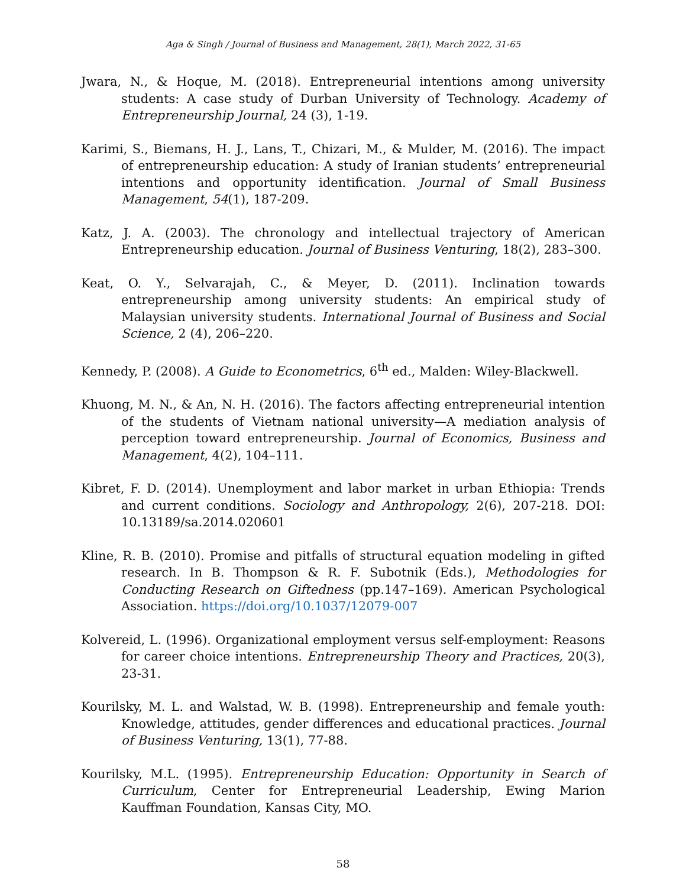Aga & Singh / Journal of Business and Management, 28(1), March 2022, 31-65
Jwara, N., & Hoque, M. (2018). Entrepreneurial intentions among university students: A case study of Durban University of Technology. Academy of Entrepreneurship Journal, 24 (3), 1-19.
Karimi, S., Biemans, H. J., Lans, T., Chizari, M., & Mulder, M. (2016). The impact of entrepreneurship education: A study of Iranian students’ entrepreneurial intentions and opportunity identification. Journal of Small Business Management, 54(1), 187-209.
Katz, J. A. (2003). The chronology and intellectual trajectory of American Entrepreneurship education. Journal of Business Venturing, 18(2), 283–300.
Keat, O. Y., Selvarajah, C., & Meyer, D. (2011). Inclination towards entrepreneurship among university students: An empirical study of Malaysian university students. International Journal of Business and Social Science, 2 (4), 206–220.
Kennedy, P. (2008). A Guide to Econometrics, 6<sup>th</sup> ed., Malden: Wiley-Blackwell.
Khuong, M. N., & An, N. H. (2016). The factors affecting entrepreneurial intention of the students of Vietnam national university—A mediation analysis of perception toward entrepreneurship. Journal of Economics, Business and Management, 4(2), 104–111.
Kibret, F. D. (2014). Unemployment and labor market in urban Ethiopia: Trends and current conditions. Sociology and Anthropology, 2(6), 207-218. DOI: 10.13189/sa.2014.020601
Kline, R. B. (2010). Promise and pitfalls of structural equation modeling in gifted research. In B. Thompson & R. F. Subotnik (Eds.), Methodologies for Conducting Research on Giftedness (pp.147–169). American Psychological Association. https://doi.org/10.1037/12079-007
Kolvereid, L. (1996). Organizational employment versus self-employment: Reasons for career choice intentions. Entrepreneurship Theory and Practices, 20(3), 23-31.
Kourilsky, M. L. and Walstad, W. B. (1998). Entrepreneurship and female youth: Knowledge, attitudes, gender differences and educational practices. Journal of Business Venturing, 13(1), 77-88.
Kourilsky, M.L. (1995). Entrepreneurship Education: Opportunity in Search of Curriculum, Center for Entrepreneurial Leadership, Ewing Marion Kauffman Foundation, Kansas City, MO.
58